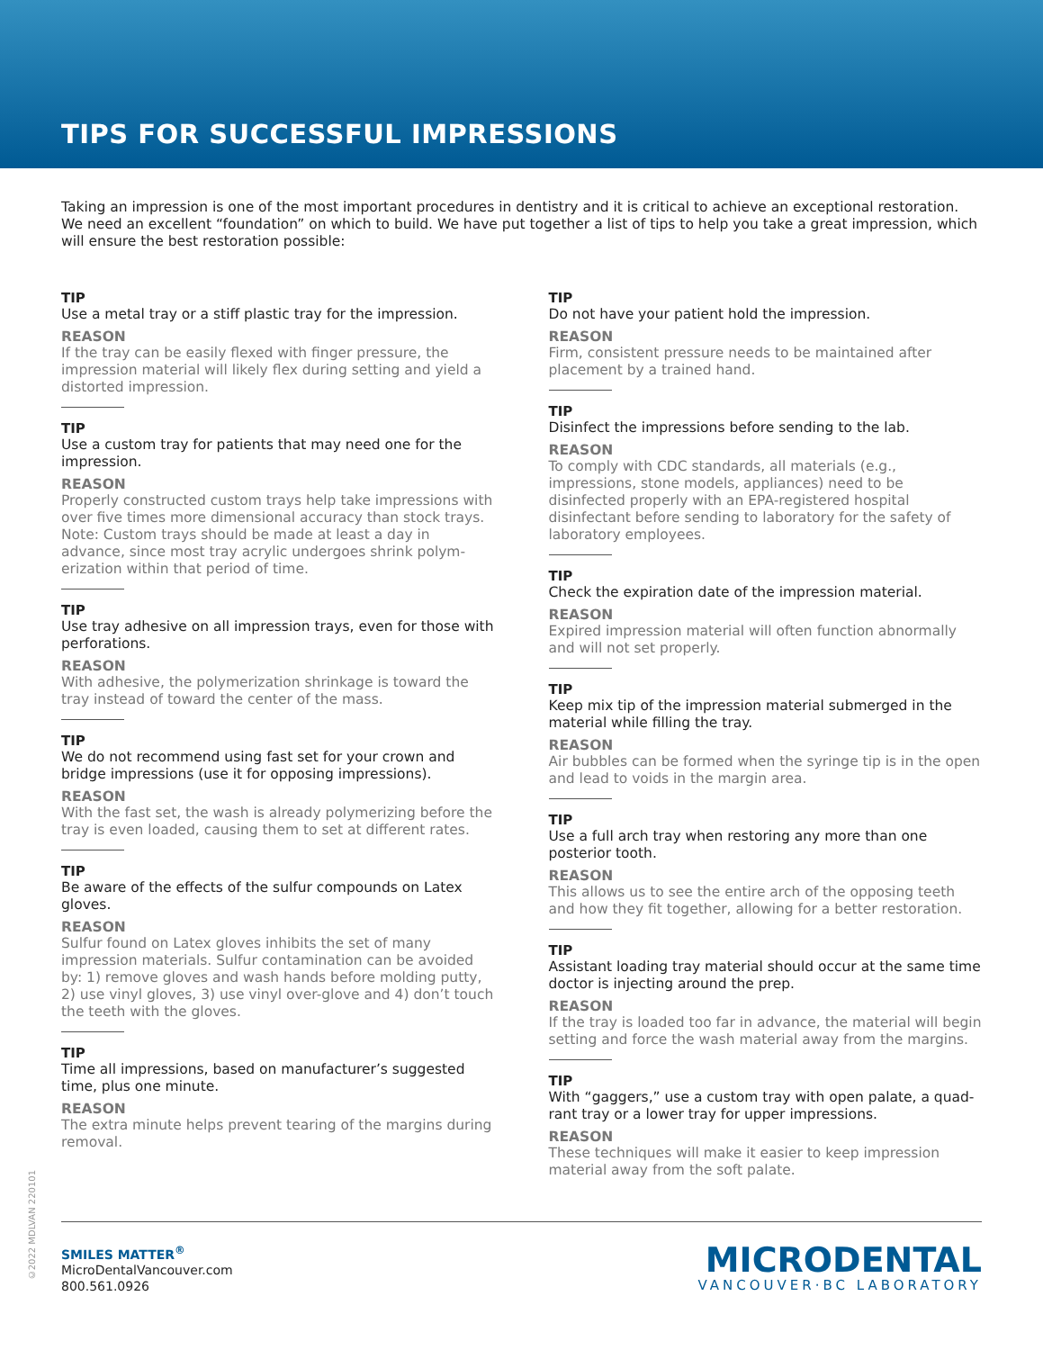TIPS FOR SUCCESSFUL IMPRESSIONS
Taking an impression is one of the most important procedures in dentistry and it is critical to achieve an exceptional restoration. We need an excellent “foundation” on which to build. We have put together a list of tips to help you take a great impression, which will ensure the best restoration possible:
TIP
Use a metal tray or a stiff plastic tray for the impression.
REASON
If the tray can be easily flexed with finger pressure, the impression material will likely flex during setting and yield a distorted impression.
TIP
Use a custom tray for patients that may need one for the impression.
REASON
Properly constructed custom trays help take impressions with over five times more dimensional accuracy than stock trays. Note: Custom trays should be made at least a day in advance, since most tray acrylic undergoes shrink polym-erization within that period of time.
TIP
Use tray adhesive on all impression trays, even for those with perforations.
REASON
With adhesive, the polymerization shrinkage is toward the tray instead of toward the center of the mass.
TIP
We do not recommend using fast set for your crown and bridge impressions (use it for opposing impressions).
REASON
With the fast set, the wash is already polymerizing before the tray is even loaded, causing them to set at different rates.
TIP
Be aware of the effects of the sulfur compounds on Latex gloves.
REASON
Sulfur found on Latex gloves inhibits the set of many impression materials. Sulfur contamination can be avoided by: 1) remove gloves and wash hands before molding putty, 2) use vinyl gloves, 3) use vinyl over-glove and 4) don’t touch the teeth with the gloves.
TIP
Time all impressions, based on manufacturer’s suggested time, plus one minute.
REASON
The extra minute helps prevent tearing of the margins during removal.
TIP
Do not have your patient hold the impression.
REASON
Firm, consistent pressure needs to be maintained after placement by a trained hand.
TIP
Disinfect the impressions before sending to the lab.
REASON
To comply with CDC standards, all materials (e.g., impressions, stone models, appliances) need to be disinfected properly with an EPA-registered hospital disinfectant before sending to laboratory for the safety of laboratory employees.
TIP
Check the expiration date of the impression material.
REASON
Expired impression material will often function abnormally and will not set properly.
TIP
Keep mix tip of the impression material submerged in the material while filling the tray.
REASON
Air bubbles can be formed when the syringe tip is in the open and lead to voids in the margin area.
TIP
Use a full arch tray when restoring any more than one posterior tooth.
REASON
This allows us to see the entire arch of the opposing teeth and how they fit together, allowing for a better restoration.
TIP
Assistant loading tray material should occur at the same time doctor is injecting around the prep.
REASON
If the tray is loaded too far in advance, the material will begin setting and force the wash material away from the margins.
TIP
With “gaggers,” use a custom tray with open palate, a quad-rant tray or a lower tray for upper impressions.
REASON
These techniques will make it easier to keep impression material away from the soft palate.
©2022 MDLVAN 220101
SMILES MATTER<sup>®</sup>
MicroDentalVancouver.com
800.561.0926
MICRODENTAL
VANCOUVER·BC LABORATORY